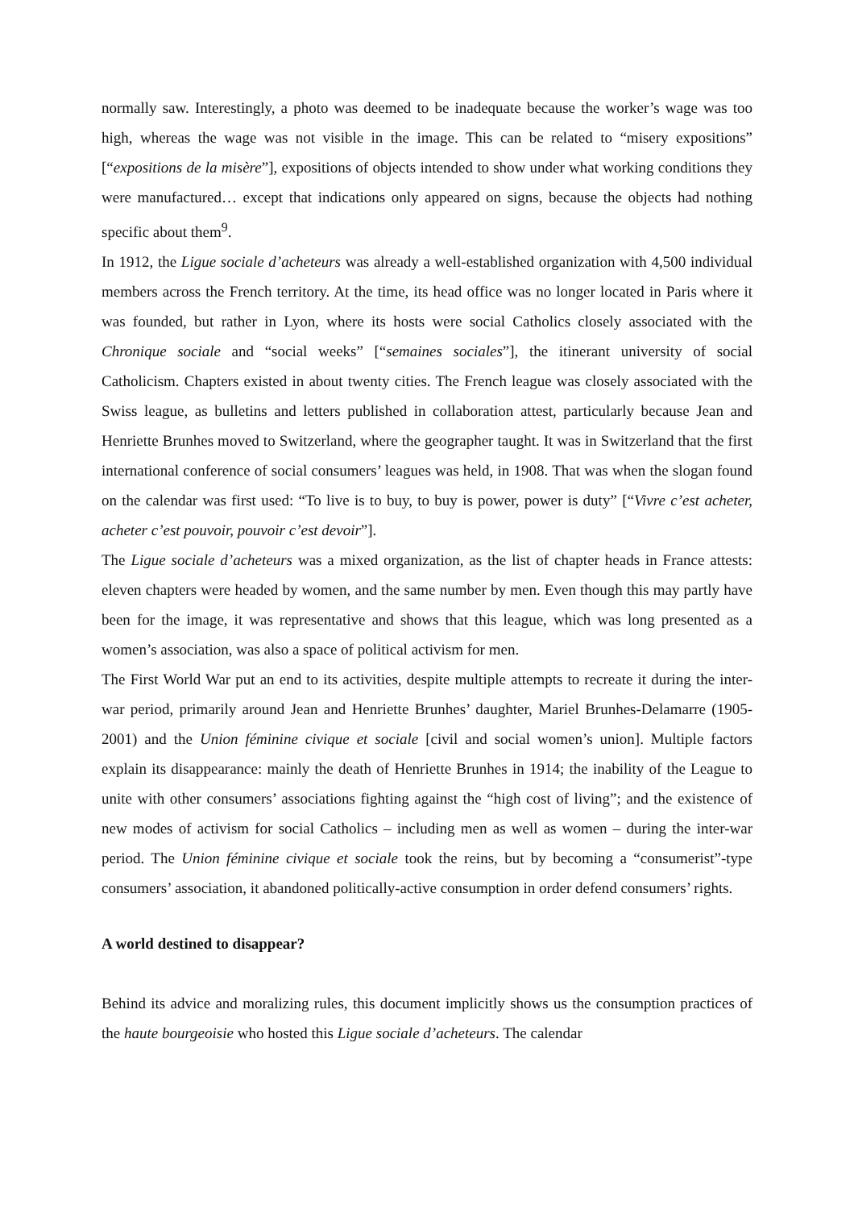normally saw. Interestingly, a photo was deemed to be inadequate because the worker’s wage was too high, whereas the wage was not visible in the image. This can be related to “misery expositions” [“expositions de la misère”], expositions of objects intended to show under what working conditions they were manufactured… except that indications only appeared on signs, because the objects had nothing specific about them<sup>9</sup>.
In 1912, the Ligue sociale d’acheteurs was already a well-established organization with 4,500 individual members across the French territory. At the time, its head office was no longer located in Paris where it was founded, but rather in Lyon, where its hosts were social Catholics closely associated with the Chronique sociale and “social weeks” [“semaines sociales”], the itinerant university of social Catholicism. Chapters existed in about twenty cities. The French league was closely associated with the Swiss league, as bulletins and letters published in collaboration attest, particularly because Jean and Henriette Brunhes moved to Switzerland, where the geographer taught. It was in Switzerland that the first international conference of social consumers’ leagues was held, in 1908. That was when the slogan found on the calendar was first used: “To live is to buy, to buy is power, power is duty” [“Vivre c’est acheter, acheter c’est pouvoir, pouvoir c’est devoir”].
The Ligue sociale d’acheteurs was a mixed organization, as the list of chapter heads in France attests: eleven chapters were headed by women, and the same number by men. Even though this may partly have been for the image, it was representative and shows that this league, which was long presented as a women’s association, was also a space of political activism for men.
The First World War put an end to its activities, despite multiple attempts to recreate it during the inter-war period, primarily around Jean and Henriette Brunhes’ daughter, Mariel Brunhes-Delamarre (1905-2001) and the Union féminine civique et sociale [civil and social women’s union]. Multiple factors explain its disappearance: mainly the death of Henriette Brunhes in 1914; the inability of the League to unite with other consumers’ associations fighting against the “high cost of living”; and the existence of new modes of activism for social Catholics – including men as well as women – during the inter-war period. The Union féminine civique et sociale took the reins, but by becoming a “consumerist”-type consumers’ association, it abandoned politically-active consumption in order defend consumers’ rights.
A world destined to disappear?
Behind its advice and moralizing rules, this document implicitly shows us the consumption practices of the haute bourgeoisie who hosted this Ligue sociale d’acheteurs. The calendar